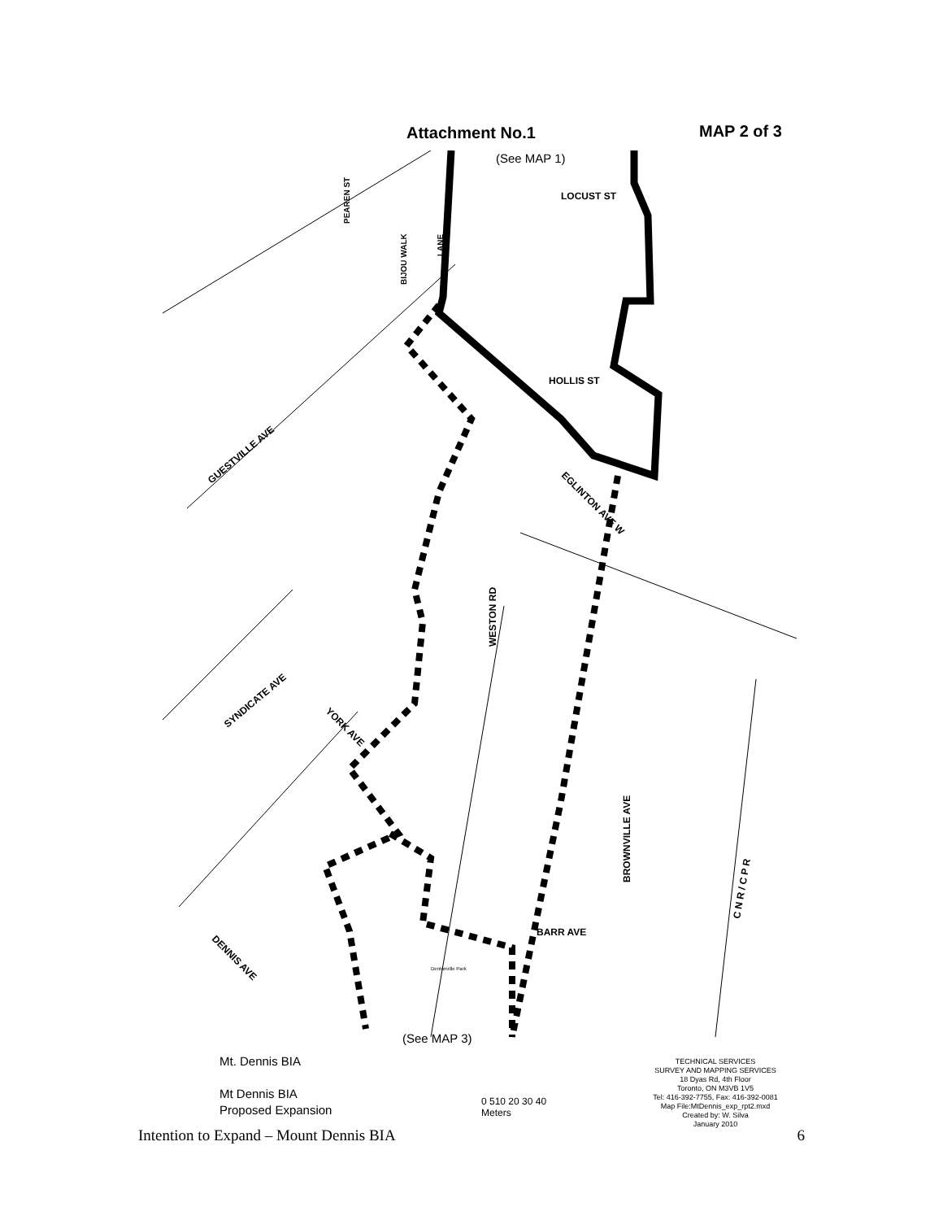Attachment No.1 MAP 2 of 3
(See MAP 1)
PEAREN ST
BIJOU WALK
LANE
LOCUST ST
HOLLIS ST
GUESTVILLE AVE
EGLINTON AVE W
WESTON RD
SYNDICATE AVE
YORK AVE
BROWNVILLE AVE
BARR AVE
DENNIS AVE
C N R / C P R
(See MAP 3)
Dentonville Park
Mt. Dennis BIA
Mt Dennis BIA
Proposed Expansion
0 510 20 30 40
Meters
TECHNICAL SERVICES
SURVEY AND MAPPING SERVICES
18 Dyas Rd, 4th Floor
Toronto, ON M3VB 1V5
Tel: 416-392-7755, Fax: 416-392-0081
Map File:MtDennis_exp_rpt2.mxd
Created by: W. Silva
January 2010
Intention to Expand – Mount Dennis BIA 6